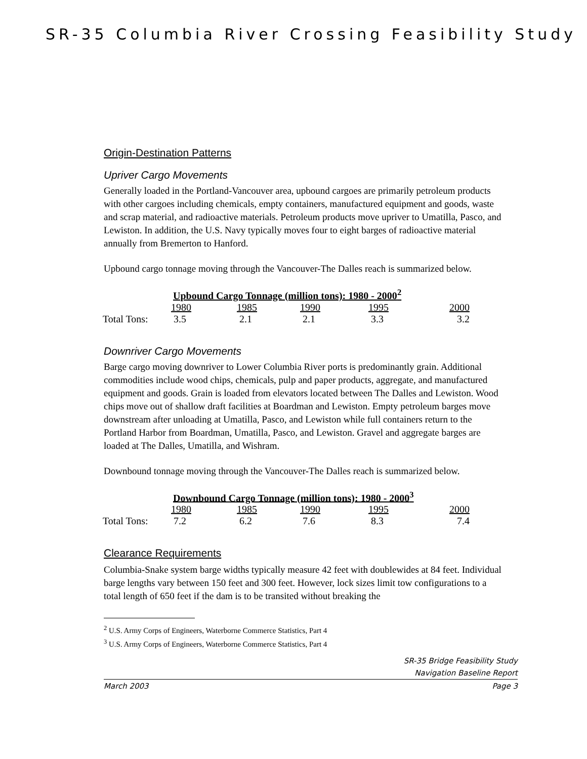SR-35 Columbia River Crossing Feasibility Study
Origin-Destination Patterns
Upriver Cargo Movements
Generally loaded in the Portland-Vancouver area, upbound cargoes are primarily petroleum products with other cargoes including chemicals, empty containers, manufactured equipment and goods, waste and scrap material, and radioactive materials. Petroleum products move upriver to Umatilla, Pasco, and Lewiston. In addition, the U.S. Navy typically moves four to eight barges of radioactive material annually from Bremerton to Hanford.
Upbound cargo tonnage moving through the Vancouver-The Dalles reach is summarized below.
| | Upbound Cargo Tonnage (million tons): 1980 - 2000<sup>2</sup> | | | | |
| --- | --- | --- | --- | --- | --- |
| | 1980 | 1985 | 1990 | 1995 | 2000 |
| Total Tons: | 3.5 | 2.1 | 2.1 | 3.3 | 3.2 |
Downriver Cargo Movements
Barge cargo moving downriver to Lower Columbia River ports is predominantly grain. Additional commodities include wood chips, chemicals, pulp and paper products, aggregate, and manufactured equipment and goods. Grain is loaded from elevators located between The Dalles and Lewiston. Wood chips move out of shallow draft facilities at Boardman and Lewiston. Empty petroleum barges move downstream after unloading at Umatilla, Pasco, and Lewiston while full containers return to the Portland Harbor from Boardman, Umatilla, Pasco, and Lewiston. Gravel and aggregate barges are loaded at The Dalles, Umatilla, and Wishram.
Downbound tonnage moving through the Vancouver-The Dalles reach is summarized below.
| | Downbound Cargo Tonnage (million tons): 1980 - 2000<sup>3</sup> | | | | |
| --- | --- | --- | --- | --- | --- |
| | 1980 | 1985 | 1990 | 1995 | 2000 |
| Total Tons: | 7.2 | 6.2 | 7.6 | 8.3 | 7.4 |
Clearance Requirements
Columbia-Snake system barge widths typically measure 42 feet with doublewides at 84 feet. Individual barge lengths vary between 150 feet and 300 feet. However, lock sizes limit tow configurations to a total length of 650 feet if the dam is to be transited without breaking the
<sup>2</sup> U.S. Army Corps of Engineers, Waterborne Commerce Statistics, Part 4
<sup>3</sup> U.S. Army Corps of Engineers, Waterborne Commerce Statistics, Part 4
SR-35 Bridge Feasibility Study
Navigation Baseline Report
March 2003 Page 3